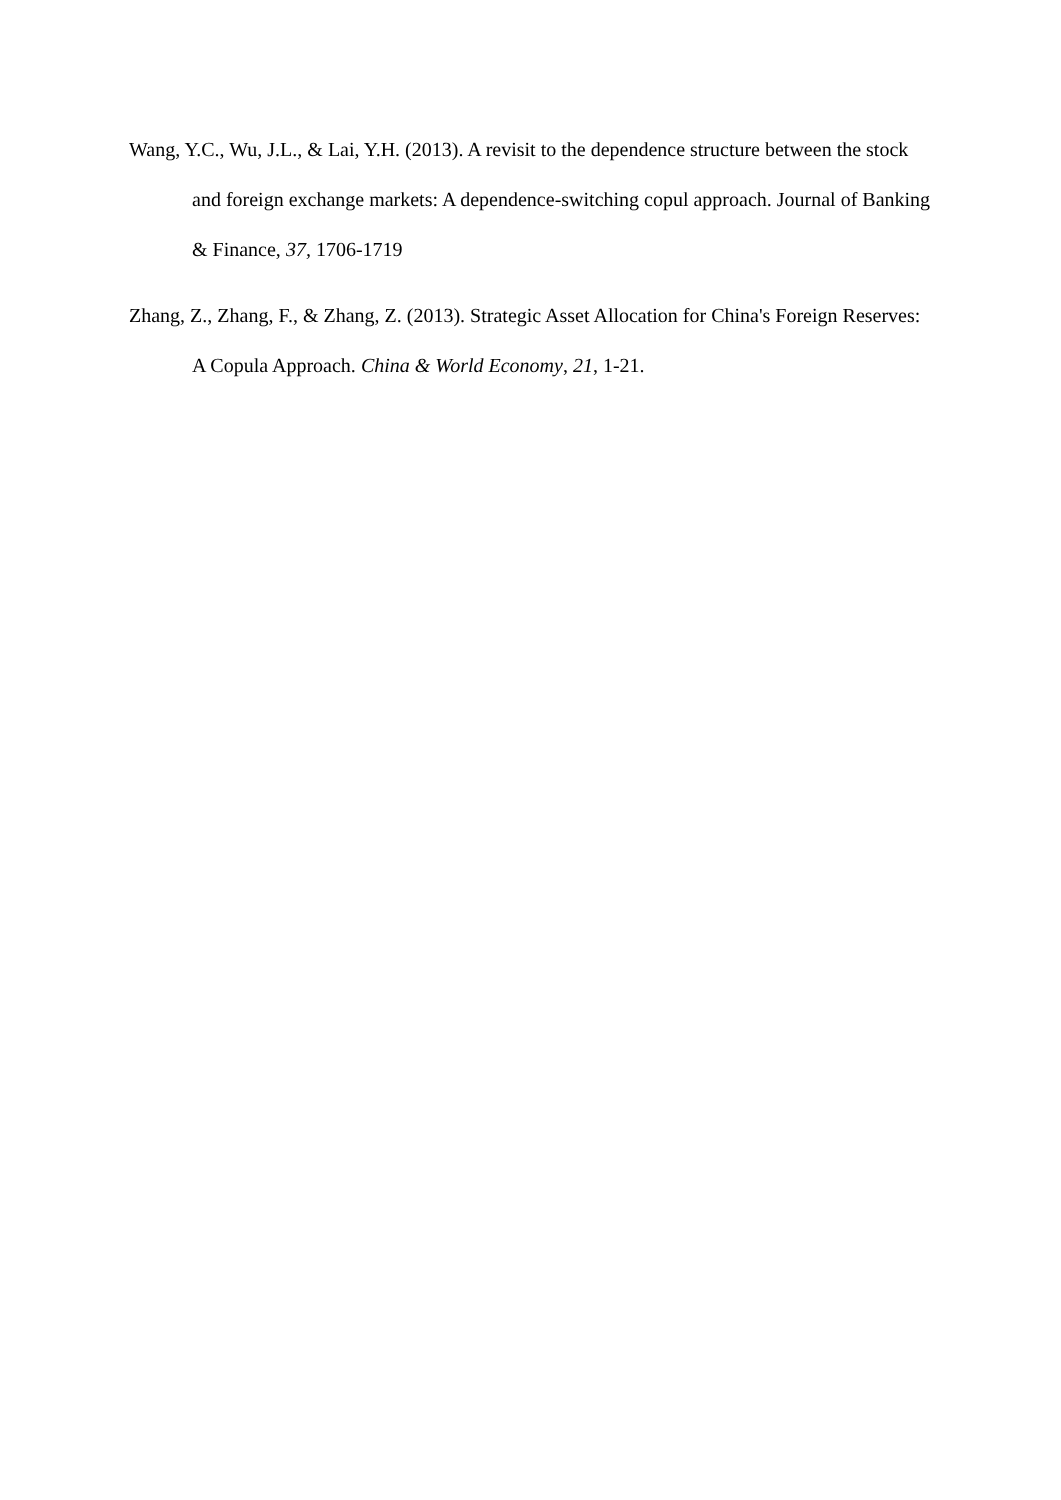Wang, Y.C., Wu, J.L., & Lai, Y.H. (2013). A revisit to the dependence structure between the stock and foreign exchange markets: A dependence-switching copul approach. Journal of Banking & Finance, 37, 1706-1719
Zhang, Z., Zhang, F., & Zhang, Z. (2013). Strategic Asset Allocation for China's Foreign Reserves: A Copula Approach. China & World Economy, 21, 1-21.